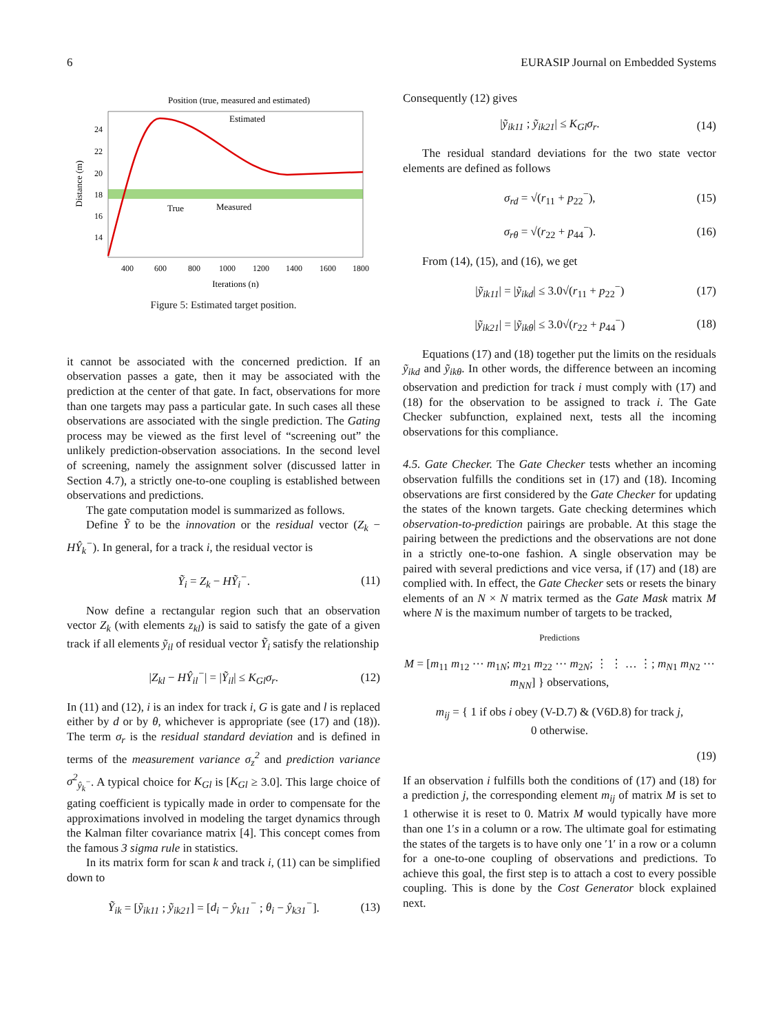6 EURASIP Journal on Embedded Systems
Position (true, measured and estimated)
24
22
20
18
16
14
400
600
800
1000
1200
1400
1600
1800
Estimated
True
Measured
Iterations (n)
Distance (m)
Figure 5: Estimated target position.
it cannot be associated with the concerned prediction. If an observation passes a gate, then it may be associated with the prediction at the center of that gate. In fact, observations for more than one targets may pass a particular gate. In such cases all these observations are associated with the single prediction. The Gating process may be viewed as the first level of “screening out” the unlikely prediction-observation associations. In the second level of screening, namely the assignment solver (discussed latter in Section 4.7), a strictly one-to-one coupling is established between observations and predictions.
The gate computation model is summarized as follows.
Define Ỹ to be the innovation or the residual vector (Z<sub>k</sub> − HŶ<sub>k</sub><sup>−</sup>). In general, for a track i, the residual vector is
Ỹ<sub>i</sub> = Z<sub>k</sub> − HỸ<sub>i</sub><sup>−</sup>. (11)
Now define a rectangular region such that an observation vector Z<sub>k</sub> (with elements z<sub>kl</sub>) is said to satisfy the gate of a given track if all elements ỹ<sub>il</sub> of residual vector Ỹ<sub>i</sub> satisfy the relationship
|Z<sub>kl</sub> − HŶ<sub>il</sub><sup>−</sup>| = |Ỹ<sub>il</sub>| ≤ K<sub>Gl</sub>σ<sub>r</sub>. (12)
In (11) and (12), i is an index for track i, G is gate and l is replaced either by d or by θ, whichever is appropriate (see (17) and (18)). The term σ<sub>r</sub> is the residual standard deviation and is defined in terms of the measurement variance σ<sub>z</sub><sup>2</sup> and prediction variance σ<sup>2</sup><sub>ŷ<sub>k</sub><sup>−</sup></sub>. A typical choice for K<sub>Gl</sub> is [K<sub>Gl</sub> ≥ 3.0]. This large choice of gating coefficient is typically made in order to compensate for the approximations involved in modeling the target dynamics through the Kalman filter covariance matrix [4]. This concept comes from the famous 3 sigma rule in statistics.
In its matrix form for scan k and track i, (11) can be simplified down to
Ỹ<sub>ik</sub> = [ỹ<sub>ik11</sub> ; ỹ<sub>ik21</sub>] = [d<sub>i</sub> − ŷ<sub>k11</sub><sup>−</sup> ; θ<sub>i</sub> − ŷ<sub>k31</sub><sup>−</sup>]. (13)
Consequently (12) gives
|ỹ<sub>ik11</sub> ; ỹ<sub>ik21</sub>| ≤ K<sub>Gl</sub>σ<sub>r</sub>. (14)
The residual standard deviations for the two state vector elements are defined as follows
σ<sub>rd</sub> = √(r<sub>11</sub> + p<sub>22</sub><sup>−</sup>), (15)
σ<sub>rθ</sub> = √(r<sub>22</sub> + p<sub>44</sub><sup>−</sup>). (16)
From (14), (15), and (16), we get
|ỹ<sub>ik11</sub>| = |ỹ<sub>ikd</sub>| ≤ 3.0√(r<sub>11</sub> + p<sub>22</sub><sup>−</sup>) (17)
|ỹ<sub>ik21</sub>| = |ỹ<sub>ikθ</sub>| ≤ 3.0√(r<sub>22</sub> + p<sub>44</sub><sup>−</sup>) (18)
Equations (17) and (18) together put the limits on the residuals ỹ<sub>ikd</sub> and ỹ<sub>ikθ</sub>. In other words, the difference between an incoming observation and prediction for track i must comply with (17) and (18) for the observation to be assigned to track i. The Gate Checker subfunction, explained next, tests all the incoming observations for this compliance.
4.5. Gate Checker. The Gate Checker tests whether an incoming observation fulfills the conditions set in (17) and (18). Incoming observations are first considered by the Gate Checker for updating the states of the known targets. Gate checking determines which observation-to-prediction pairings are probable. At this stage the pairing between the predictions and the observations are not done in a strictly one-to-one fashion. A single observation may be paired with several predictions and vice versa, if (17) and (18) are complied with. In effect, the Gate Checker sets or resets the binary elements of an N × N matrix termed as the Gate Mask matrix M where N is the maximum number of targets to be tracked,
Predictions
M = [m<sub>11</sub> m<sub>12</sub> ⋯ m<sub>1N</sub>; m<sub>21</sub> m<sub>22</sub> ⋯ m<sub>2N</sub>; ⋮ ⋮ … ⋮; m<sub>N1</sub> m<sub>N2</sub> ⋯ m<sub>NN</sub>] } observations,
m<sub>ij</sub> = { 1 if obs i obey (V-D.7) & (V6D.8) for track j,
0 otherwise.
(19)
If an observation i fulfills both the conditions of (17) and (18) for a prediction j, the corresponding element m<sub>ij</sub> of matrix M is set to 1 otherwise it is reset to 0. Matrix M would typically have more than one 1′s in a column or a row. The ultimate goal for estimating the states of the targets is to have only one ′1′ in a row or a column for a one-to-one coupling of observations and predictions. To achieve this goal, the first step is to attach a cost to every possible coupling. This is done by the Cost Generator block explained next.